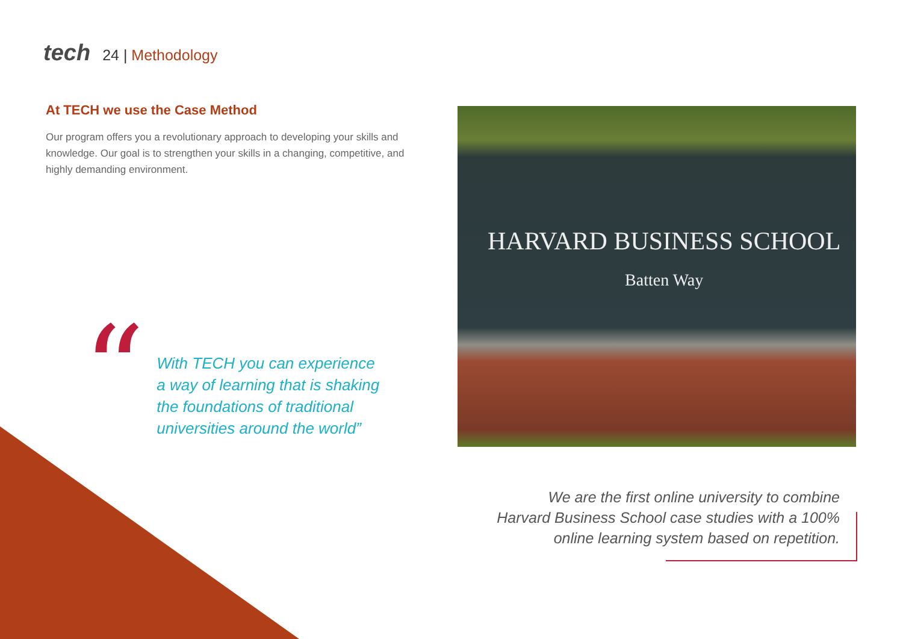tech
24 | Methodology
At TECH we use the Case Method
Our program offers you a revolutionary approach to developing your skills and knowledge. Our goal is to strengthen your skills in a changing, competitive, and highly demanding environment.
“
With TECH you can experience
a way of learning that is shaking
the foundations of traditional
universities around the world”
HARVARD BUSINESS SCHOOL
Batten Way
We are the first online university to combine
Harvard Business School case studies with a 100%
online learning system based on repetition.